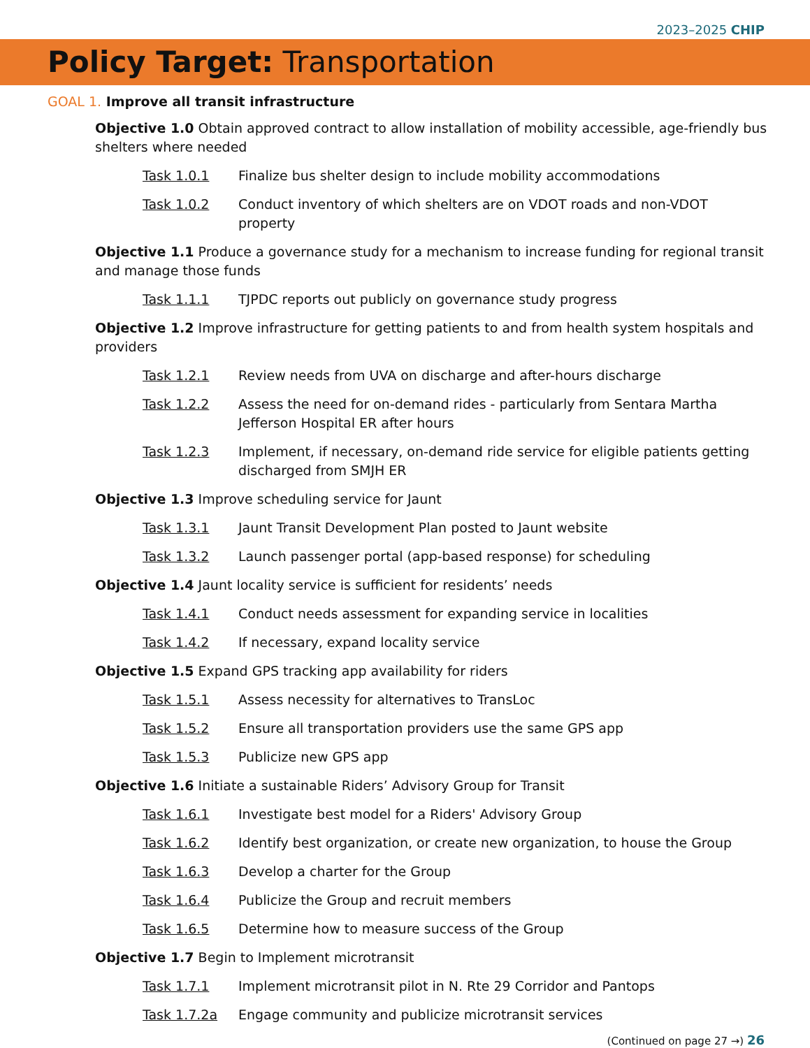2023–2025 CHIP
Policy Target: Transportation
GOAL 1. Improve all transit infrastructure
Objective 1.0 Obtain approved contract to allow installation of mobility accessible, age-friendly bus shelters where needed
Task 1.0.1 Finalize bus shelter design to include mobility accommodations
Task 1.0.2 Conduct inventory of which shelters are on VDOT roads and non-VDOT property
Objective 1.1 Produce a governance study for a mechanism to increase funding for regional transit and manage those funds
Task 1.1.1 TJPDC reports out publicly on governance study progress
Objective 1.2 Improve infrastructure for getting patients to and from health system hospitals and providers
Task 1.2.1 Review needs from UVA on discharge and after-hours discharge
Task 1.2.2 Assess the need for on-demand rides - particularly from Sentara Martha Jefferson Hospital ER after hours
Task 1.2.3 Implement, if necessary, on-demand ride service for eligible patients getting discharged from SMJH ER
Objective 1.3 Improve scheduling service for Jaunt
Task 1.3.1 Jaunt Transit Development Plan posted to Jaunt website
Task 1.3.2 Launch passenger portal (app-based response) for scheduling
Objective 1.4 Jaunt locality service is sufficient for residents’ needs
Task 1.4.1 Conduct needs assessment for expanding service in localities
Task 1.4.2 If necessary, expand locality service
Objective 1.5 Expand GPS tracking app availability for riders
Task 1.5.1 Assess necessity for alternatives to TransLoc
Task 1.5.2 Ensure all transportation providers use the same GPS app
Task 1.5.3 Publicize new GPS app
Objective 1.6 Initiate a sustainable Riders’ Advisory Group for Transit
Task 1.6.1 Investigate best model for a Riders' Advisory Group
Task 1.6.2 Identify best organization, or create new organization, to house the Group
Task 1.6.3 Develop a charter for the Group
Task 1.6.4 Publicize the Group and recruit members
Task 1.6.5 Determine how to measure success of the Group
Objective 1.7 Begin to Implement microtransit
Task 1.7.1 Implement microtransit pilot in N. Rte 29 Corridor and Pantops
Task 1.7.2a Engage community and publicize microtransit services
(Continued on page 27 →) 26